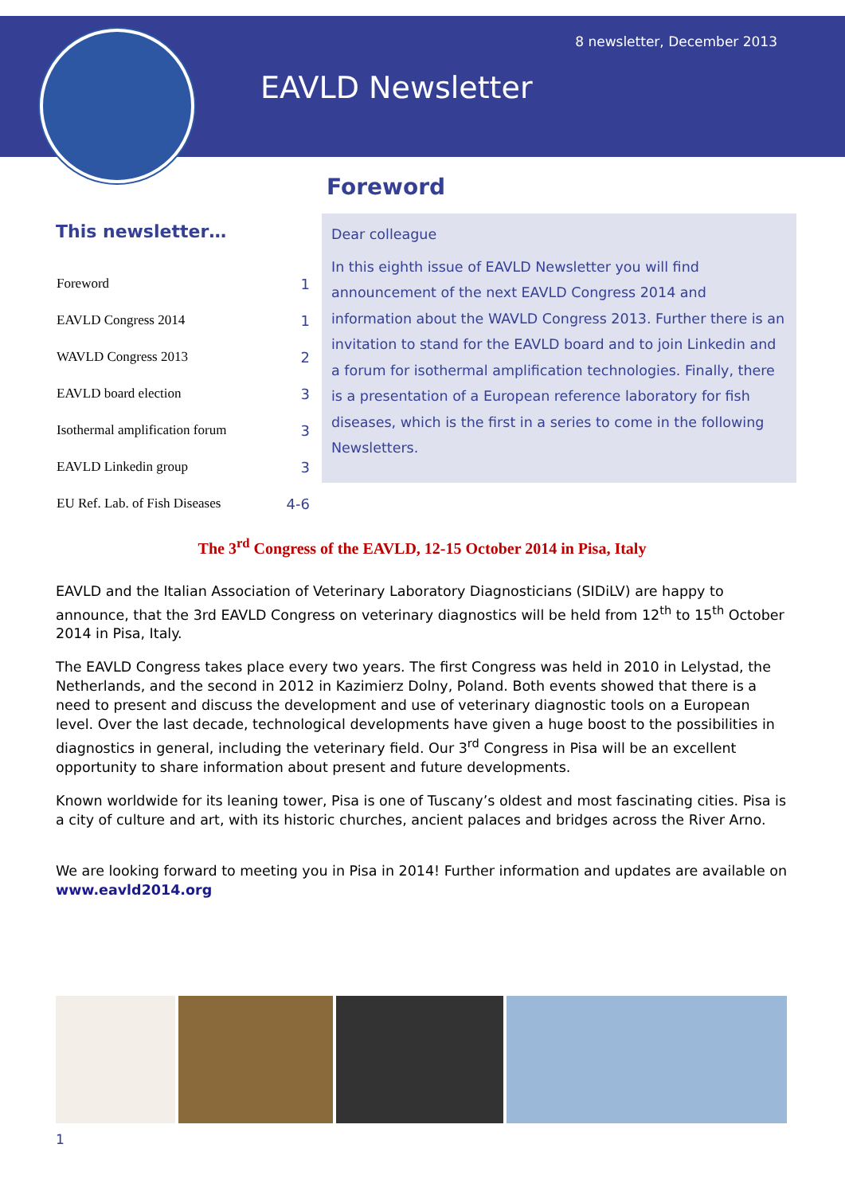8 newsletter, December 2013
EAVLD Newsletter
Foreword
This newsletter…
| Foreword | 1 |
| EAVLD Congress 2014 | 1 |
| WAVLD Congress 2013 | 2 |
| EAVLD board election | 3 |
| Isothermal amplification forum | 3 |
| EAVLD Linkedin group | 3 |
| EU Ref. Lab. of Fish Diseases | 4-6 |
Dear colleague
In this eighth issue of EAVLD Newsletter you will find announcement of the next EAVLD Congress 2014 and information about the WAVLD Congress 2013. Further there is an invitation to stand for the EAVLD board and to join Linkedin and a forum for isothermal amplification technologies. Finally, there is a presentation of a European reference laboratory for fish diseases, which is the first in a series to come in the following Newsletters.
The 3<sup>rd</sup> Congress of the EAVLD, 12-15 October 2014 in Pisa, Italy
EAVLD and the Italian Association of Veterinary Laboratory Diagnosticians (SIDiLV) are happy to announce, that the 3rd EAVLD Congress on veterinary diagnostics will be held from 12<sup>th</sup> to 15<sup>th</sup> October 2014 in Pisa, Italy.
The EAVLD Congress takes place every two years. The first Congress was held in 2010 in Lelystad, the Netherlands, and the second in 2012 in Kazimierz Dolny, Poland. Both events showed that there is a need to present and discuss the development and use of veterinary diagnostic tools on a European level. Over the last decade, technological developments have given a huge boost to the possibilities in diagnostics in general, including the veterinary field. Our 3<sup>rd</sup> Congress in Pisa will be an excellent opportunity to share information about present and future developments.
Known worldwide for its leaning tower, Pisa is one of Tuscany’s oldest and most fascinating cities. Pisa is a city of culture and art, with its historic churches, ancient palaces and bridges across the River Arno.
We are looking forward to meeting you in Pisa in 2014! Further information and updates are available on www.eavld2014.org
1